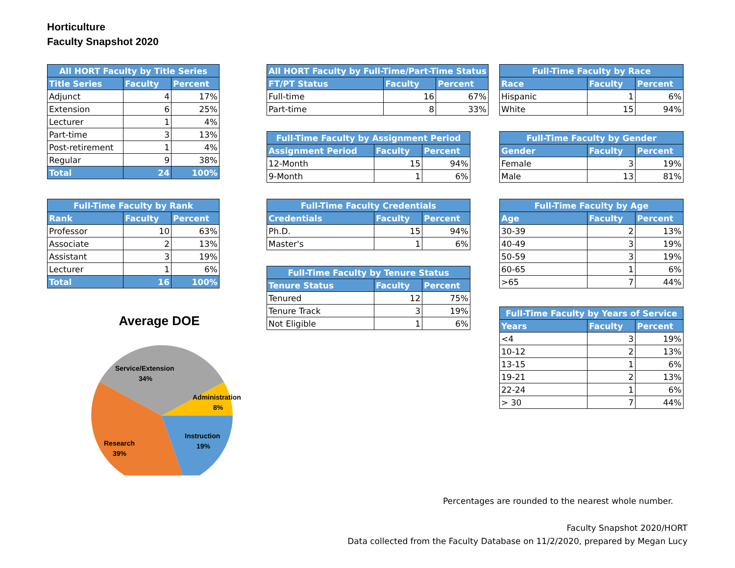Horticulture
Faculty Snapshot 2020
| All HORT Faculty by Title Series | | |
| --- | --- | --- |
| Title Series | Faculty | Percent |
| Adjunct | 4 | 17% |
| Extension | 6 | 25% |
| Lecturer | 1 | 4% |
| Part-time | 3 | 13% |
| Post-retirement | 1 | 4% |
| Regular | 9 | 38% |
| Total | 24 | 100% |
| Full-Time Faculty by Rank | | |
| --- | --- | --- |
| Rank | Faculty | Percent |
| Professor | 10 | 63% |
| Associate | 2 | 13% |
| Assistant | 3 | 19% |
| Lecturer | 1 | 6% |
| Total | 16 | 100% |
Average DOE
Service/Extension
34%
Administration
8%
Instruction
19%
Research
39%
| All HORT Faculty by Full-Time/Part-Time Status | | |
| --- | --- | --- |
| FT/PT Status | Faculty | Percent |
| Full-time | 16 | 67% |
| Part-time | 8 | 33% |
| Full-Time Faculty by Assignment Period | | |
| --- | --- | --- |
| Assignment Period | Faculty | Percent |
| 12-Month | 15 | 94% |
| 9-Month | 1 | 6% |
| Full-Time Faculty Credentials | | |
| --- | --- | --- |
| Credentials | Faculty | Percent |
| Ph.D. | 15 | 94% |
| Master's | 1 | 6% |
| Full-Time Faculty by Tenure Status | | |
| --- | --- | --- |
| Tenure Status | Faculty | Percent |
| Tenured | 12 | 75% |
| Tenure Track | 3 | 19% |
| Not Eligible | 1 | 6% |
| Full-Time Faculty by Race | | |
| --- | --- | --- |
| Race | Faculty | Percent |
| Hispanic | 1 | 6% |
| White | 15 | 94% |
| Full-Time Faculty by Gender | | |
| --- | --- | --- |
| Gender | Faculty | Percent |
| Female | 3 | 19% |
| Male | 13 | 81% |
| Full-Time Faculty by Age | | |
| --- | --- | --- |
| Age | Faculty | Percent |
| 30-39 | 2 | 13% |
| 40-49 | 3 | 19% |
| 50-59 | 3 | 19% |
| 60-65 | 1 | 6% |
| >65 | 7 | 44% |
| Full-Time Faculty by Years of Service | | |
| --- | --- | --- |
| Years | Faculty | Percent |
| <4 | 3 | 19% |
| 10-12 | 2 | 13% |
| 13-15 | 1 | 6% |
| 19-21 | 2 | 13% |
| 22-24 | 1 | 6% |
| > 30 | 7 | 44% |
Percentages are rounded to the nearest whole number.
Faculty Snapshot 2020/HORT
Data collected from the Faculty Database on 11/2/2020, prepared by Megan Lucy